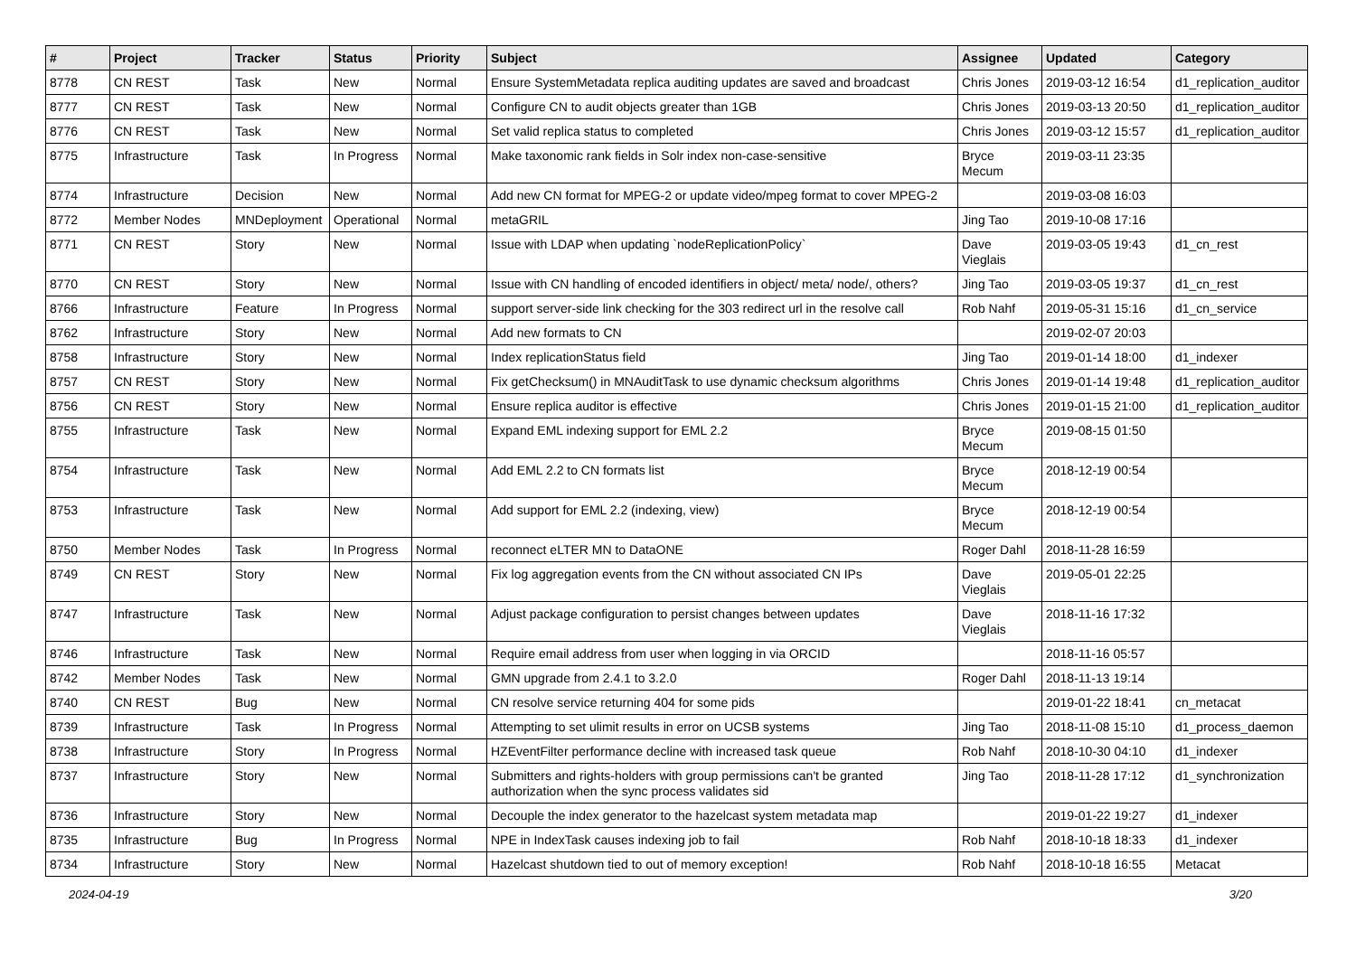| # | Project | Tracker | Status | Priority | Subject | Assignee | Updated | Category |
| --- | --- | --- | --- | --- | --- | --- | --- | --- |
| 8778 | CN REST | Task | New | Normal | Ensure SystemMetadata replica auditing updates are saved and broadcast | Chris Jones | 2019-03-12 16:54 | d1_replication_auditor |
| 8777 | CN REST | Task | New | Normal | Configure CN to audit objects greater than 1GB | Chris Jones | 2019-03-13 20:50 | d1_replication_auditor |
| 8776 | CN REST | Task | New | Normal | Set valid replica status to completed | Chris Jones | 2019-03-12 15:57 | d1_replication_auditor |
| 8775 | Infrastructure | Task | In Progress | Normal | Make taxonomic rank fields in Solr index non-case-sensitive | Bryce Mecum | 2019-03-11 23:35 | |
| 8774 | Infrastructure | Decision | New | Normal | Add new CN format for MPEG-2 or update video/mpeg format to cover MPEG-2 | | 2019-03-08 16:03 | |
| 8772 | Member Nodes | MNDeployment | Operational | Normal | metaGRIL | Jing Tao | 2019-10-08 17:16 | |
| 8771 | CN REST | Story | New | Normal | Issue with LDAP when updating `nodeReplicationPolicy` | Dave Vieglais | 2019-03-05 19:43 | d1_cn_rest |
| 8770 | CN REST | Story | New | Normal | Issue with CN handling of encoded identifiers in object/ meta/ node/, others? | Jing Tao | 2019-03-05 19:37 | d1_cn_rest |
| 8766 | Infrastructure | Feature | In Progress | Normal | support server-side link checking for the 303 redirect url in the resolve call | Rob Nahf | 2019-05-31 15:16 | d1_cn_service |
| 8762 | Infrastructure | Story | New | Normal | Add new formats to CN | | 2019-02-07 20:03 | |
| 8758 | Infrastructure | Story | New | Normal | Index replicationStatus field | Jing Tao | 2019-01-14 18:00 | d1_indexer |
| 8757 | CN REST | Story | New | Normal | Fix getChecksum() in MNAuditTask to use dynamic checksum algorithms | Chris Jones | 2019-01-14 19:48 | d1_replication_auditor |
| 8756 | CN REST | Story | New | Normal | Ensure replica auditor is effective | Chris Jones | 2019-01-15 21:00 | d1_replication_auditor |
| 8755 | Infrastructure | Task | New | Normal | Expand EML indexing support for EML 2.2 | Bryce Mecum | 2019-08-15 01:50 | |
| 8754 | Infrastructure | Task | New | Normal | Add EML 2.2 to CN formats list | Bryce Mecum | 2018-12-19 00:54 | |
| 8753 | Infrastructure | Task | New | Normal | Add support for EML 2.2 (indexing, view) | Bryce Mecum | 2018-12-19 00:54 | |
| 8750 | Member Nodes | Task | In Progress | Normal | reconnect eLTER MN to DataONE | Roger Dahl | 2018-11-28 16:59 | |
| 8749 | CN REST | Story | New | Normal | Fix log aggregation events from the CN without associated CN IPs | Dave Vieglais | 2019-05-01 22:25 | |
| 8747 | Infrastructure | Task | New | Normal | Adjust package configuration to persist changes between updates | Dave Vieglais | 2018-11-16 17:32 | |
| 8746 | Infrastructure | Task | New | Normal | Require email address from user when logging in via ORCID | | 2018-11-16 05:57 | |
| 8742 | Member Nodes | Task | New | Normal | GMN upgrade from 2.4.1 to 3.2.0 | Roger Dahl | 2018-11-13 19:14 | |
| 8740 | CN REST | Bug | New | Normal | CN resolve service returning 404 for some pids | | 2019-01-22 18:41 | cn_metacat |
| 8739 | Infrastructure | Task | In Progress | Normal | Attempting to set ulimit results in error on UCSB systems | Jing Tao | 2018-11-08 15:10 | d1_process_daemon |
| 8738 | Infrastructure | Story | In Progress | Normal | HZEventFilter performance decline with increased task queue | Rob Nahf | 2018-10-30 04:10 | d1_indexer |
| 8737 | Infrastructure | Story | New | Normal | Submitters and rights-holders with group permissions can't be granted authorization when the sync process validates sid | Jing Tao | 2018-11-28 17:12 | d1_synchronization |
| 8736 | Infrastructure | Story | New | Normal | Decouple the index generator to the hazelcast system metadata map | | 2019-01-22 19:27 | d1_indexer |
| 8735 | Infrastructure | Bug | In Progress | Normal | NPE in IndexTask causes indexing job to fail | Rob Nahf | 2018-10-18 18:33 | d1_indexer |
| 8734 | Infrastructure | Story | New | Normal | Hazelcast shutdown tied to out of memory exception! | Rob Nahf | 2018-10-18 16:55 | Metacat |
2024-04-19 3/20